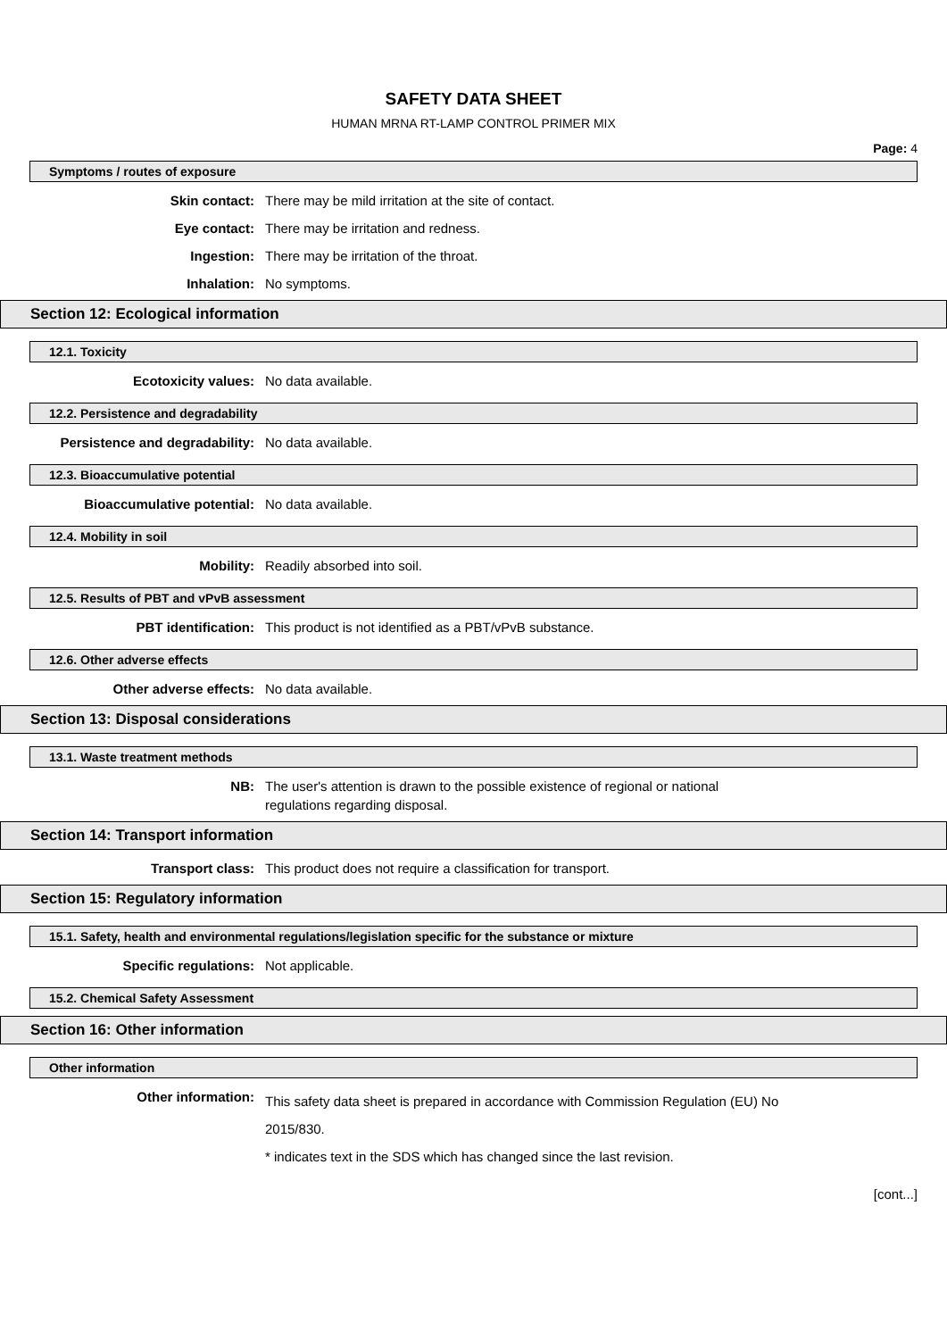SAFETY DATA SHEET
HUMAN MRNA RT-LAMP CONTROL PRIMER MIX
Page: 4
Symptoms / routes of exposure
Skin contact: There may be mild irritation at the site of contact.
Eye contact: There may be irritation and redness.
Ingestion: There may be irritation of the throat.
Inhalation: No symptoms.
Section 12: Ecological information
12.1. Toxicity
Ecotoxicity values: No data available.
12.2. Persistence and degradability
Persistence and degradability: No data available.
12.3. Bioaccumulative potential
Bioaccumulative potential: No data available.
12.4. Mobility in soil
Mobility: Readily absorbed into soil.
12.5. Results of PBT and vPvB assessment
PBT identification: This product is not identified as a PBT/vPvB substance.
12.6. Other adverse effects
Other adverse effects: No data available.
Section 13: Disposal considerations
13.1. Waste treatment methods
NB: The user's attention is drawn to the possible existence of regional or national
regulations regarding disposal.
Section 14: Transport information
Transport class: This product does not require a classification for transport.
Section 15: Regulatory information
15.1. Safety, health and environmental regulations/legislation specific for the substance or mixture
Specific regulations: Not applicable.
15.2. Chemical Safety Assessment
Section 16: Other information
Other information
Other information:
This safety data sheet is prepared in accordance with Commission Regulation (EU) No
2015/830.
* indicates text in the SDS which has changed since the last revision.
[cont...]